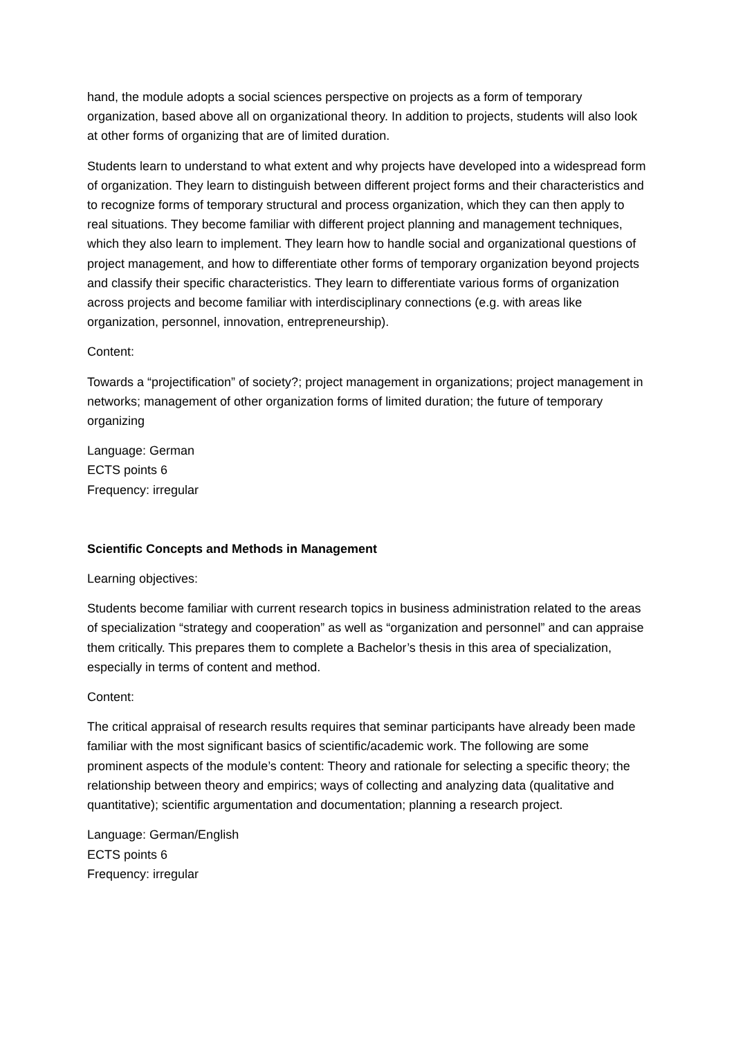hand, the module adopts a social sciences perspective on projects as a form of temporary organization, based above all on organizational theory. In addition to projects, students will also look at other forms of organizing that are of limited duration.
Students learn to understand to what extent and why projects have developed into a widespread form of organization. They learn to distinguish between different project forms and their characteristics and to recognize forms of temporary structural and process organization, which they can then apply to real situations. They become familiar with different project planning and management techniques, which they also learn to implement. They learn how to handle social and organizational questions of project management, and how to differentiate other forms of temporary organization beyond projects and classify their specific characteristics. They learn to differentiate various forms of organization across projects and become familiar with interdisciplinary connections (e.g. with areas like organization, personnel, innovation, entrepreneurship).
Content:
Towards a “projectification” of society?; project management in organizations; project management in networks; management of other organization forms of limited duration; the future of temporary organizing
Language: German
ECTS points 6
Frequency: irregular
Scientific Concepts and Methods in Management
Learning objectives:
Students become familiar with current research topics in business administration related to the areas of specialization “strategy and cooperation” as well as “organization and personnel” and can appraise them critically. This prepares them to complete a Bachelor’s thesis in this area of specialization, especially in terms of content and method.
Content:
The critical appraisal of research results requires that seminar participants have already been made familiar with the most significant basics of scientific/academic work. The following are some prominent aspects of the module’s content: Theory and rationale for selecting a specific theory; the relationship between theory and empirics; ways of collecting and analyzing data (qualitative and quantitative); scientific argumentation and documentation; planning a research project.
Language: German/English
ECTS points 6
Frequency: irregular